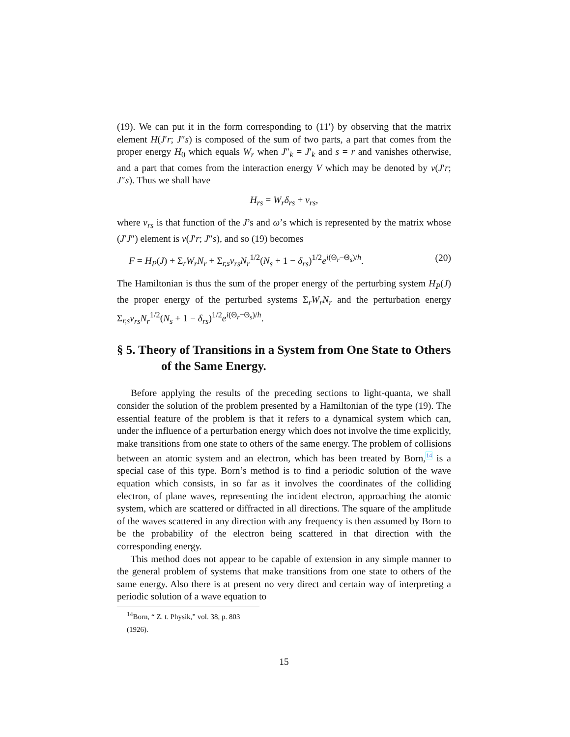(19). We can put it in the form corresponding to (11′) by observing that the matrix element H(J′r; J″s) is composed of the sum of two parts, a part that comes from the proper energy H<sub>0</sub> which equals W<sub>r</sub> when J″<sub>k</sub> = J′<sub>k</sub> and s = r and vanishes otherwise, and a part that comes from the interaction energy V which may be denoted by v(J′r; J″s). Thus we shall have
H<sub>rs</sub> = W<sub>r</sub>δ<sub>rs</sub> + v<sub>rs</sub>,
where v<sub>rs</sub> is that function of the J’s and ω’s which is represented by the matrix whose (J′J″) element is v(J′r; J″s), and so (19) becomes
F = H<sub>P</sub>(J) + Σ<sub>r</sub>W<sub>r</sub>N<sub>r</sub> + Σ<sub>r,s</sub>v<sub>rs</sub>N<sub>r</sub><sup>1/2</sup>(N<sub>s</sub> + 1 − δ<sub>rs</sub>)<sup>1/2</sup>e<sup>i(Θ<sub>r</sub>−Θ<sub>s</sub>)/h</sup>. (20)
The Hamiltonian is thus the sum of the proper energy of the perturbing system H<sub>P</sub>(J) the proper energy of the perturbed systems Σ<sub>r</sub>W<sub>r</sub>N<sub>r</sub> and the perturbation energy Σ<sub>r,s</sub>v<sub>rs</sub>N<sub>r</sub><sup>1/2</sup>(N<sub>s</sub> + 1 − δ<sub>rs</sub>)<sup>1/2</sup>e<sup>i(Θ<sub>r</sub>−Θ<sub>s</sub>)/h</sup>.
§ 5. Theory of Transitions in a System from One State to Others of the Same Energy.
Before applying the results of the preceding sections to light-quanta, we shall consider the solution of the problem presented by a Hamiltonian of the type (19). The essential feature of the problem is that it refers to a dynamical system which can, under the influence of a perturbation energy which does not involve the time explicitly, make transitions from one state to others of the same energy. The problem of collisions between an atomic system and an electron, which has been treated by Born,<sup>14</sup> is a special case of this type. Born’s method is to find a periodic solution of the wave equation which consists, in so far as it involves the coordinates of the colliding electron, of plane waves, representing the incident electron, approaching the atomic system, which are scattered or diffracted in all directions. The square of the amplitude of the waves scattered in any direction with any frequency is then assumed by Born to be the probability of the electron being scattered in that direction with the corresponding energy.
This method does not appear to be capable of extension in any simple manner to the general problem of systems that make transitions from one state to others of the same energy. Also there is at present no very direct and certain way of interpreting a periodic solution of a wave equation to
<sup>14</sup> Born, “ Z. t. Physik,” vol. 38, p. 803 (1926).
15